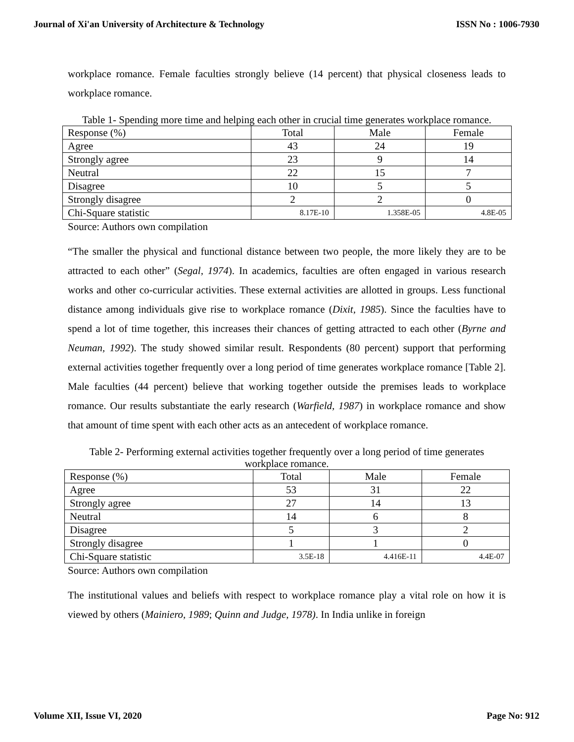Journal of Xi'an University of Architecture & Technology ISSN No : 1006-7930
workplace romance. Female faculties strongly believe (14 percent) that physical closeness leads to workplace romance.
Table 1- Spending more time and helping each other in crucial time generates workplace romance.
| Response (%) | Total | Male | Female |
| Agree | 43 | 24 | 19 |
| Strongly agree | 23 | 9 | 14 |
| Neutral | 22 | 15 | 7 |
| Disagree | 10 | 5 | 5 |
| Strongly disagree | 2 | 2 | 0 |
| Chi-Square statistic | 8.17E-10 | 1.358E-05 | 4.8E-05 |
Source: Authors own compilation
“The smaller the physical and functional distance between two people, the more likely they are to be attracted to each other” (Segal, 1974). In academics, faculties are often engaged in various research works and other co-curricular activities. These external activities are allotted in groups. Less functional distance among individuals give rise to workplace romance (Dixit, 1985). Since the faculties have to spend a lot of time together, this increases their chances of getting attracted to each other (Byrne and Neuman, 1992). The study showed similar result. Respondents (80 percent) support that performing external activities together frequently over a long period of time generates workplace romance [Table 2]. Male faculties (44 percent) believe that working together outside the premises leads to workplace romance. Our results substantiate the early research (Warfield, 1987) in workplace romance and show that amount of time spent with each other acts as an antecedent of workplace romance.
Table 2- Performing external activities together frequently over a long period of time generates workplace romance.
| Response (%) | Total | Male | Female |
| Agree | 53 | 31 | 22 |
| Strongly agree | 27 | 14 | 13 |
| Neutral | 14 | 6 | 8 |
| Disagree | 5 | 3 | 2 |
| Strongly disagree | 1 | 1 | 0 |
| Chi-Square statistic | 3.5E-18 | 4.416E-11 | 4.4E-07 |
Source: Authors own compilation
The institutional values and beliefs with respect to workplace romance play a vital role on how it is viewed by others (Mainiero, 1989; Quinn and Judge, 1978). In India unlike in foreign
Volume XII, Issue VI, 2020 Page No: 912